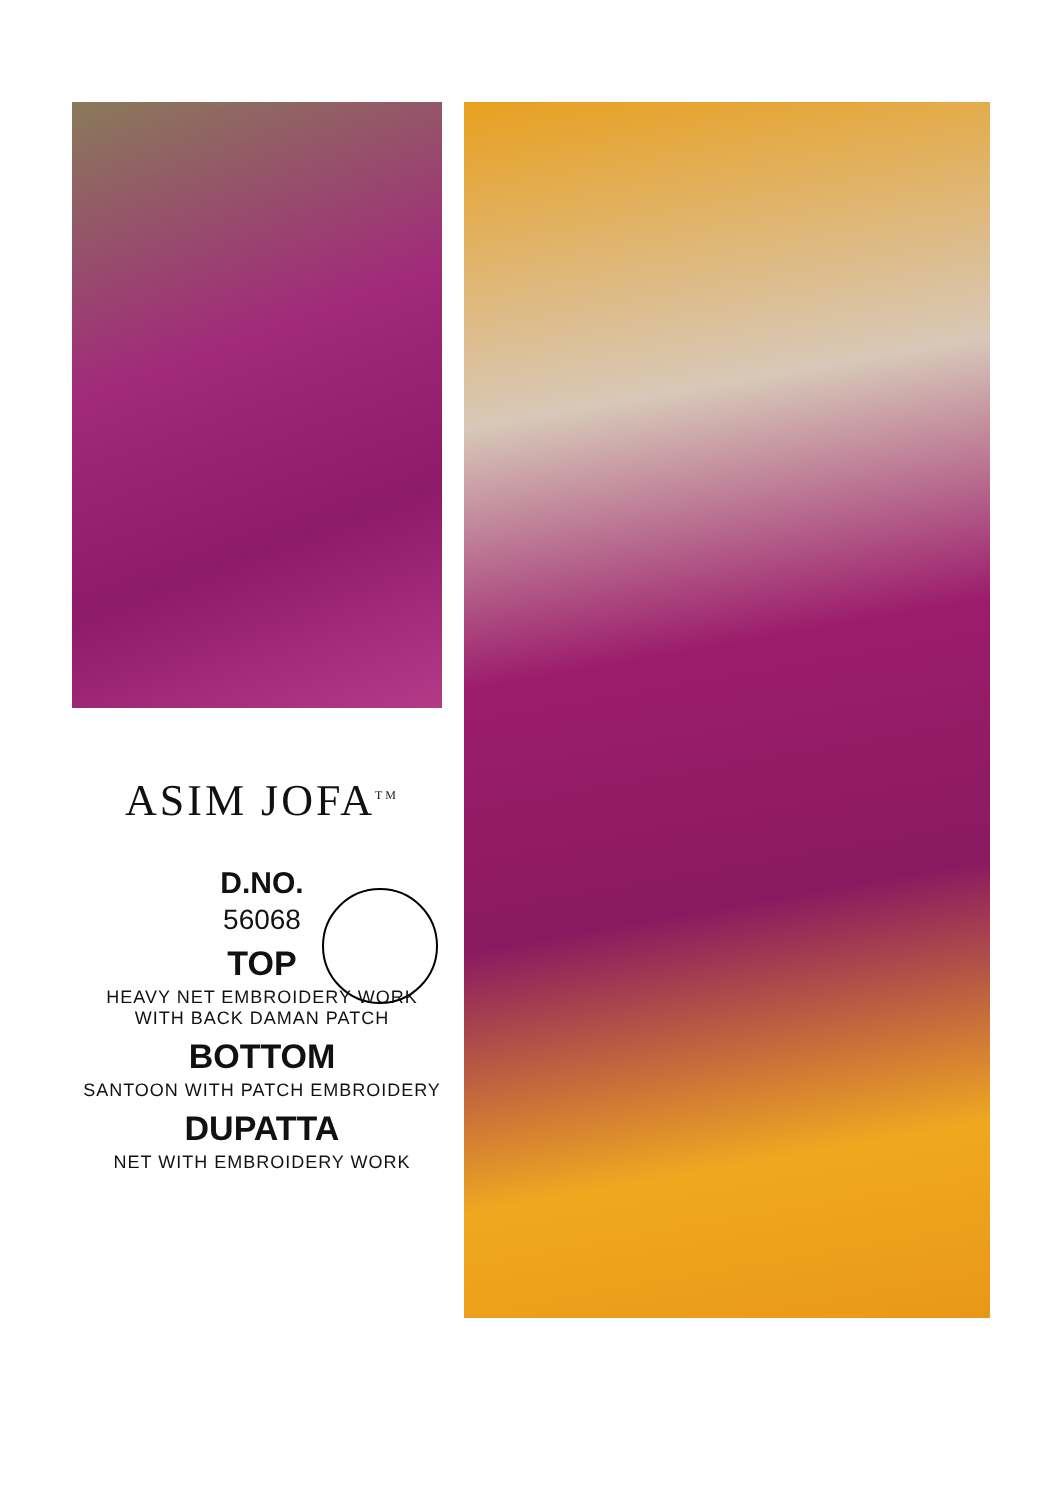ASIM JOFA<sup>TM</sup>
D.NO.
56068
TOP
HEAVY NET EMBROIDERY WORK
WITH BACK DAMAN PATCH
BOTTOM
SANTOON WITH PATCH EMBROIDERY
DUPATTA
NET WITH EMBROIDERY WORK